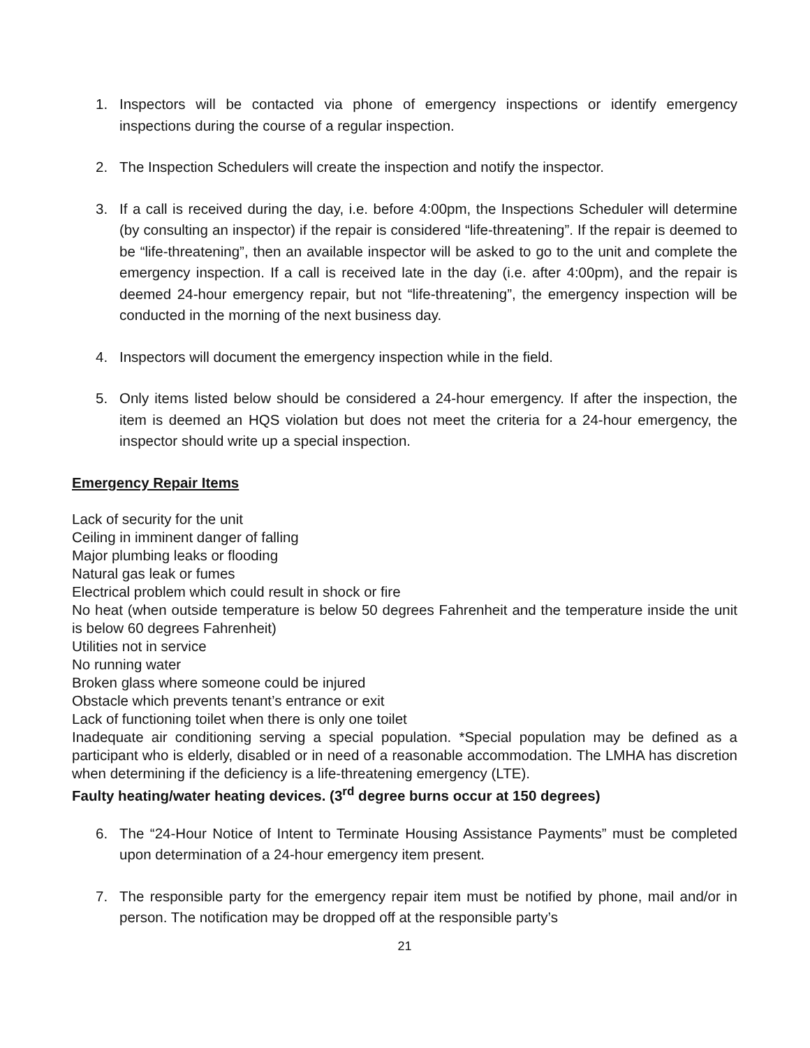1. Inspectors will be contacted via phone of emergency inspections or identify emergency inspections during the course of a regular inspection.
2. The Inspection Schedulers will create the inspection and notify the inspector.
3. If a call is received during the day, i.e. before 4:00pm, the Inspections Scheduler will determine (by consulting an inspector) if the repair is considered “life-threatening”. If the repair is deemed to be “life-threatening”, then an available inspector will be asked to go to the unit and complete the emergency inspection. If a call is received late in the day (i.e. after 4:00pm), and the repair is deemed 24-hour emergency repair, but not “life-threatening”, the emergency inspection will be conducted in the morning of the next business day.
4. Inspectors will document the emergency inspection while in the field.
5. Only items listed below should be considered a 24-hour emergency. If after the inspection, the item is deemed an HQS violation but does not meet the criteria for a 24-hour emergency, the inspector should write up a special inspection.
Emergency Repair Items
Lack of security for the unit
Ceiling in imminent danger of falling
Major plumbing leaks or flooding
Natural gas leak or fumes
Electrical problem which could result in shock or fire
No heat (when outside temperature is below 50 degrees Fahrenheit and the temperature inside the unit is below 60 degrees Fahrenheit)
Utilities not in service
No running water
Broken glass where someone could be injured
Obstacle which prevents tenant’s entrance or exit
Lack of functioning toilet when there is only one toilet
Inadequate air conditioning serving a special population. *Special population may be defined as a participant who is elderly, disabled or in need of a reasonable accommodation. The LMHA has discretion when determining if the deficiency is a life-threatening emergency (LTE).
Faulty heating/water heating devices. (3<sup>rd</sup> degree burns occur at 150 degrees)
6. The “24-Hour Notice of Intent to Terminate Housing Assistance Payments” must be completed upon determination of a 24-hour emergency item present.
7. The responsible party for the emergency repair item must be notified by phone, mail and/or in person. The notification may be dropped off at the responsible party’s
21